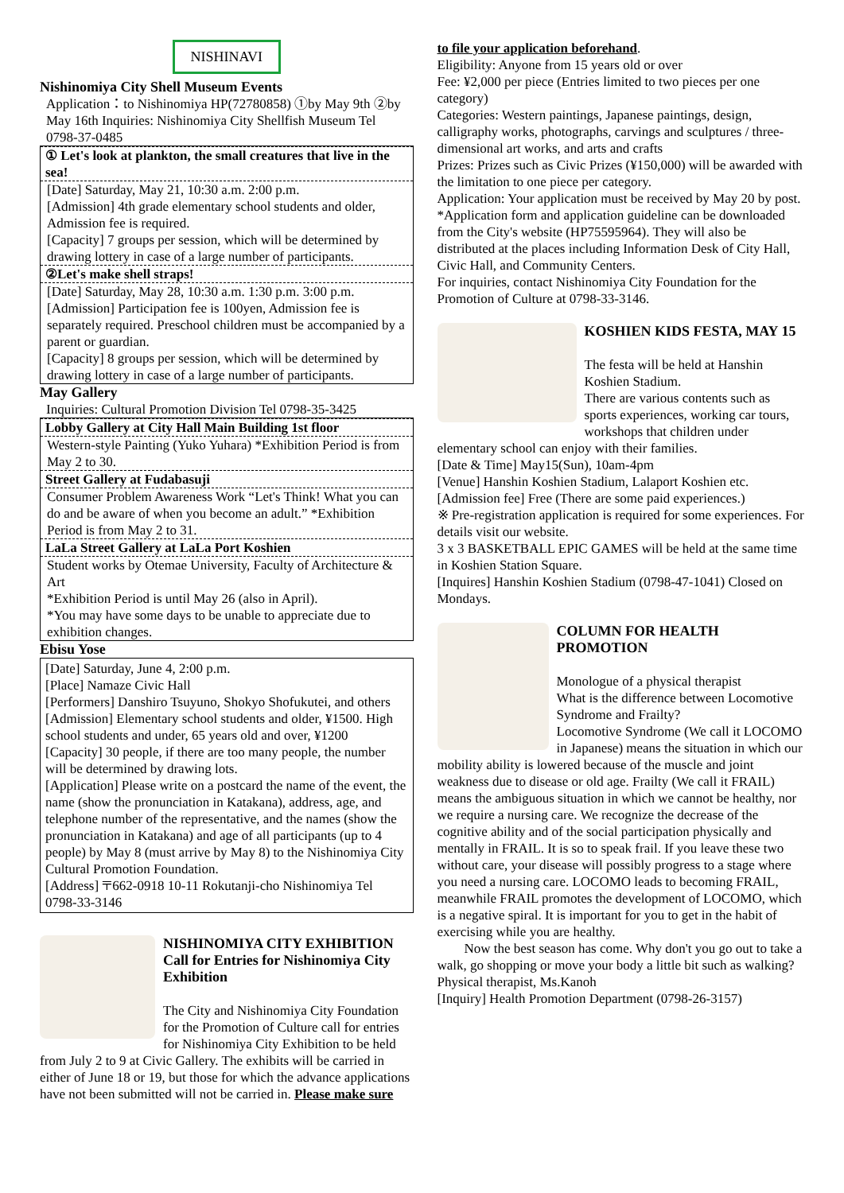NISHINAVI
Nishinomiya City Shell Museum Events
Application：to Nishinomiya HP(72780858) ①by May 9th ②by May 16th Inquiries: Nishinomiya City Shellfish Museum Tel 0798-37-0485
① Let's look at plankton, the small creatures that live in the sea!
[Date] Saturday, May 21, 10:30 a.m. 2:00 p.m.
[Admission] 4th grade elementary school students and older, Admission fee is required.
[Capacity] 7 groups per session, which will be determined by drawing lottery in case of a large number of participants.
②Let's make shell straps!
[Date] Saturday, May 28, 10:30 a.m. 1:30 p.m. 3:00 p.m.
[Admission] Participation fee is 100yen, Admission fee is separately required. Preschool children must be accompanied by a parent or guardian.
[Capacity] 8 groups per session, which will be determined by drawing lottery in case of a large number of participants.
May Gallery
Inquiries: Cultural Promotion Division Tel 0798-35-3425
Lobby Gallery at City Hall Main Building 1st floor
Western-style Painting (Yuko Yuhara) *Exhibition Period is from May 2 to 30.
Street Gallery at Fudabasuji
Consumer Problem Awareness Work “Let's Think! What you can do and be aware of when you become an adult.” *Exhibition Period is from May 2 to 31.
LaLa Street Gallery at LaLa Port Koshien
Student works by Otemae University, Faculty of Architecture & Art
*Exhibition Period is until May 26 (also in April).
*You may have some days to be unable to appreciate due to exhibition changes.
Ebisu Yose
[Date] Saturday, June 4, 2:00 p.m.
[Place] Namaze Civic Hall
[Performers] Danshiro Tsuyuno, Shokyo Shofukutei, and others
[Admission] Elementary school students and older, ¥1500. High school students and under, 65 years old and over, ¥1200
[Capacity] 30 people, if there are too many people, the number will be determined by drawing lots.
[Application] Please write on a postcard the name of the event, the name (show the pronunciation in Katakana), address, age, and telephone number of the representative, and the names (show the pronunciation in Katakana) and age of all participants (up to 4 people) by May 8 (must arrive by May 8) to the Nishinomiya City Cultural Promotion Foundation.
[Address] 〒662-0918 10-11 Rokutanji-cho Nishinomiya Tel 0798-33-3146
NISHINOMIYA CITY EXHIBITION Call for Entries for Nishinomiya City Exhibition
The City and Nishinomiya City Foundation for the Promotion of Culture call for entries for Nishinomiya City Exhibition to be held from July 2 to 9 at Civic Gallery. The exhibits will be carried in either of June 18 or 19, but those for which the advance applications have not been submitted will not be carried in. Please make sure
to file your application beforehand.
Eligibility: Anyone from 15 years old or over
Fee: ¥2,000 per piece (Entries limited to two pieces per one category)
Categories: Western paintings, Japanese paintings, design, calligraphy works, photographs, carvings and sculptures / three-dimensional art works, and arts and crafts
Prizes: Prizes such as Civic Prizes (¥150,000) will be awarded with the limitation to one piece per category.
Application: Your application must be received by May 20 by post.
*Application form and application guideline can be downloaded from the City's website (HP75595964). They will also be distributed at the places including Information Desk of City Hall, Civic Hall, and Community Centers.
For inquiries, contact Nishinomiya City Foundation for the Promotion of Culture at 0798-33-3146.
KOSHIEN KIDS FESTA, MAY 15
The festa will be held at Hanshin Koshien Stadium.
There are various contents such as sports experiences, working car tours, workshops that children under elementary school can enjoy with their families.
[Date & Time] May15(Sun), 10am-4pm
[Venue] Hanshin Koshien Stadium, Lalaport Koshien etc.
[Admission fee] Free (There are some paid experiences.)
※ Pre-registration application is required for some experiences. For details visit our website.
3 x 3 BASKETBALL EPIC GAMES will be held at the same time in Koshien Station Square.
[Inquires] Hanshin Koshien Stadium (0798-47-1041) Closed on Mondays.
COLUMN FOR HEALTH PROMOTION
Monologue of a physical therapist
What is the difference between Locomotive Syndrome and Frailty?
Locomotive Syndrome (We call it LOCOMO in Japanese) means the situation in which our mobility ability is lowered because of the muscle and joint weakness due to disease or old age. Frailty (We call it FRAIL) means the ambiguous situation in which we cannot be healthy, nor we require a nursing care. We recognize the decrease of the cognitive ability and of the social participation physically and mentally in FRAIL. It is so to speak frail. If you leave these two without care, your disease will possibly progress to a stage where you need a nursing care. LOCOMO leads to becoming FRAIL, meanwhile FRAIL promotes the development of LOCOMO, which is a negative spiral. It is important for you to get in the habit of exercising while you are healthy.
Now the best season has come. Why don't you go out to take a walk, go shopping or move your body a little bit such as walking?
Physical therapist, Ms.Kanoh
[Inquiry] Health Promotion Department (0798-26-3157)